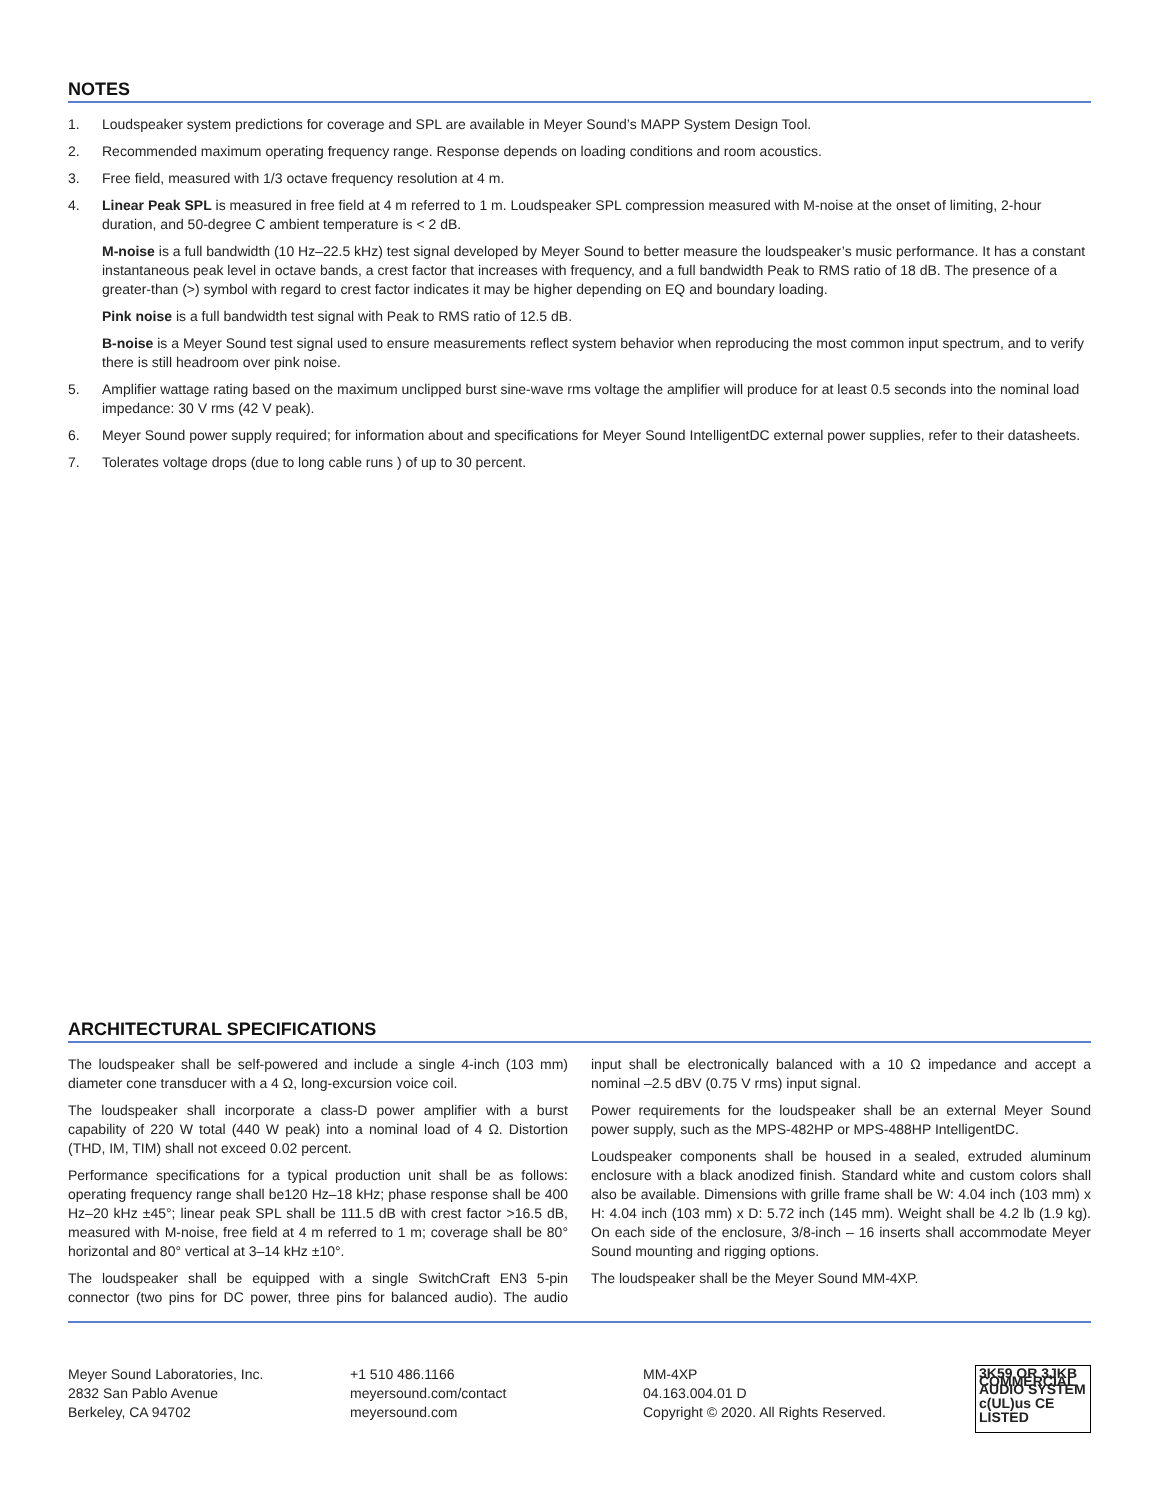NOTES
1. Loudspeaker system predictions for coverage and SPL are available in Meyer Sound’s MAPP System Design Tool.
2. Recommended maximum operating frequency range. Response depends on loading conditions and room acoustics.
3. Free field, measured with 1/3 octave frequency resolution at 4 m.
4. Linear Peak SPL is measured in free field at 4 m referred to 1 m. Loudspeaker SPL compression measured with M-noise at the onset of limiting, 2-hour duration, and 50-degree C ambient temperature is < 2 dB.
M-noise is a full bandwidth (10 Hz–22.5 kHz) test signal developed by Meyer Sound to better measure the loudspeaker’s music performance. It has a constant instantaneous peak level in octave bands, a crest factor that increases with frequency, and a full bandwidth Peak to RMS ratio of 18 dB. The presence of a greater-than (>) symbol with regard to crest factor indicates it may be higher depending on EQ and boundary loading.
Pink noise is a full bandwidth test signal with Peak to RMS ratio of 12.5 dB.
B-noise is a Meyer Sound test signal used to ensure measurements reflect system behavior when reproducing the most common input spectrum, and to verify there is still headroom over pink noise.
5. Amplifier wattage rating based on the maximum unclipped burst sine-wave rms voltage the amplifier will produce for at least 0.5 seconds into the nominal load impedance: 30 V rms (42 V peak).
6. Meyer Sound power supply required; for information about and specifications for Meyer Sound IntelligentDC external power supplies, refer to their datasheets.
7. Tolerates voltage drops (due to long cable runs ) of up to 30 percent.
ARCHITECTURAL SPECIFICATIONS
The loudspeaker shall be self-powered and include a single 4-inch (103 mm) diameter cone transducer with a 4 Ω, long-excursion voice coil.
The loudspeaker shall incorporate a class-D power amplifier with a burst capability of 220 W total (440 W peak) into a nominal load of 4 Ω. Distortion (THD, IM, TIM) shall not exceed 0.02 percent.
Performance specifications for a typical production unit shall be as follows: operating frequency range shall be120 Hz–18 kHz; phase response shall be 400 Hz–20 kHz ±45°; linear peak SPL shall be 111.5 dB with crest factor >16.5 dB, measured with M-noise, free field at 4 m referred to 1 m; coverage shall be 80° horizontal and 80° vertical at 3–14 kHz ±10°.
The loudspeaker shall be equipped with a single SwitchCraft EN3 5-pin connector (two pins for DC power, three pins for balanced audio). The audio input shall be electronically balanced with a 10 Ω impedance and accept a nominal –2.5 dBV (0.75 V rms) input signal.
Power requirements for the loudspeaker shall be an external Meyer Sound power supply, such as the MPS-482HP or MPS-488HP IntelligentDC.
Loudspeaker components shall be housed in a sealed, extruded aluminum enclosure with a black anodized finish. Standard white and custom colors shall also be available. Dimensions with grille frame shall be W: 4.04 inch (103 mm) x H: 4.04 inch (103 mm) x D: 5.72 inch (145 mm). Weight shall be 4.2 lb (1.9 kg). On each side of the enclosure, 3/8-inch – 16 inserts shall accommodate Meyer Sound mounting and rigging options.
The loudspeaker shall be the Meyer Sound MM-4XP.
Meyer Sound Laboratories, Inc.
2832 San Pablo Avenue
Berkeley, CA 94702
+1 510 486.1166
meyersound.com/contact
meyersound.com
MM-4XP
04.163.004.01 D
Copyright © 2020. All Rights Reserved.
3K59 OR 3JKB COMMERCIAL AUDIO SYSTEM
c(UL)us CE
LISTED